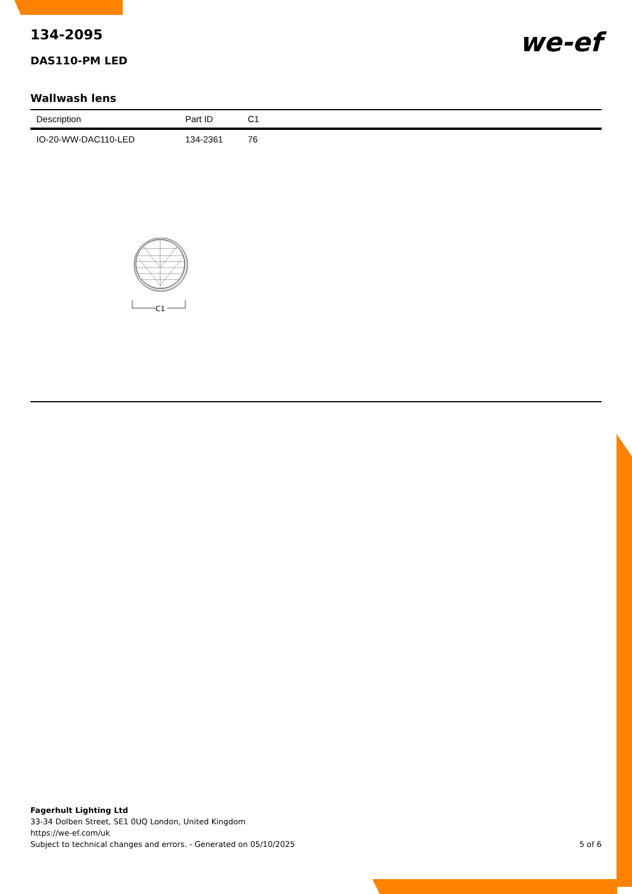we-ef
134-2095
DAS110-PM LED
Wallwash lens
| Description | Part ID | C1 |
| --- | --- | --- |
| IO-20-WW-DAC110-LED | 134-2361 | 76 |
C1
Fagerhult Lighting Ltd
33-34 Dolben Street, SE1 0UQ London, United Kingdom
https://we-ef.com/uk
Subject to technical changes and errors. - Generated on 05/10/2025
5 of 6